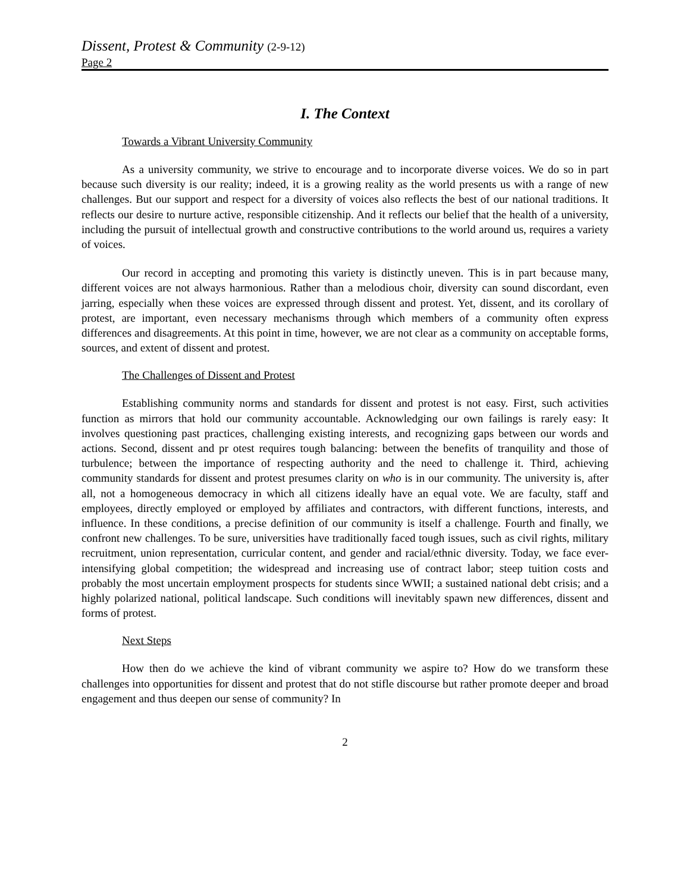Dissent, Protest & Community (2-9-12)
Page 2
I. The Context
Towards a Vibrant University Community
As a university community, we strive to encourage and to incorporate diverse voices. We do so in part because such diversity is our reality; indeed, it is a growing reality as the world presents us with a range of new challenges. But our support and respect for a diversity of voices also reflects the best of our national traditions. It reflects our desire to nurture active, responsible citizenship. And it reflects our belief that the health of a university, including the pursuit of intellectual growth and constructive contributions to the world around us, requires a variety of voices.
Our record in accepting and promoting this variety is distinctly uneven. This is in part because many, different voices are not always harmonious. Rather than a melodious choir, diversity can sound discordant, even jarring, especially when these voices are expressed through dissent and protest. Yet, dissent, and its corollary of protest, are important, even necessary mechanisms through which members of a community often express differences and disagreements. At this point in time, however, we are not clear as a community on acceptable forms, sources, and extent of dissent and protest.
The Challenges of Dissent and Protest
Establishing community norms and standards for dissent and protest is not easy. First, such activities function as mirrors that hold our community accountable. Acknowledging our own failings is rarely easy: It involves questioning past practices, challenging existing interests, and recognizing gaps between our words and actions. Second, dissent and pr otest requires tough balancing: between the benefits of tranquility and those of turbulence; between the importance of respecting authority and the need to challenge it. Third, achieving community standards for dissent and protest presumes clarity on who is in our community. The university is, after all, not a homogeneous democracy in which all citizens ideally have an equal vote. We are faculty, staff and employees, directly employed or employed by affiliates and contractors, with different functions, interests, and influence. In these conditions, a precise definition of our community is itself a challenge. Fourth and finally, we confront new challenges. To be sure, universities have traditionally faced tough issues, such as civil rights, military recruitment, union representation, curricular content, and gender and racial/ethnic diversity. Today, we face ever-intensifying global competition; the widespread and increasing use of contract labor; steep tuition costs and probably the most uncertain employment prospects for students since WWII; a sustained national debt crisis; and a highly polarized national, political landscape. Such conditions will inevitably spawn new differences, dissent and forms of protest.
Next Steps
How then do we achieve the kind of vibrant community we aspire to? How do we transform these challenges into opportunities for dissent and protest that do not stifle discourse but rather promote deeper and broad engagement and thus deepen our sense of community? In
2